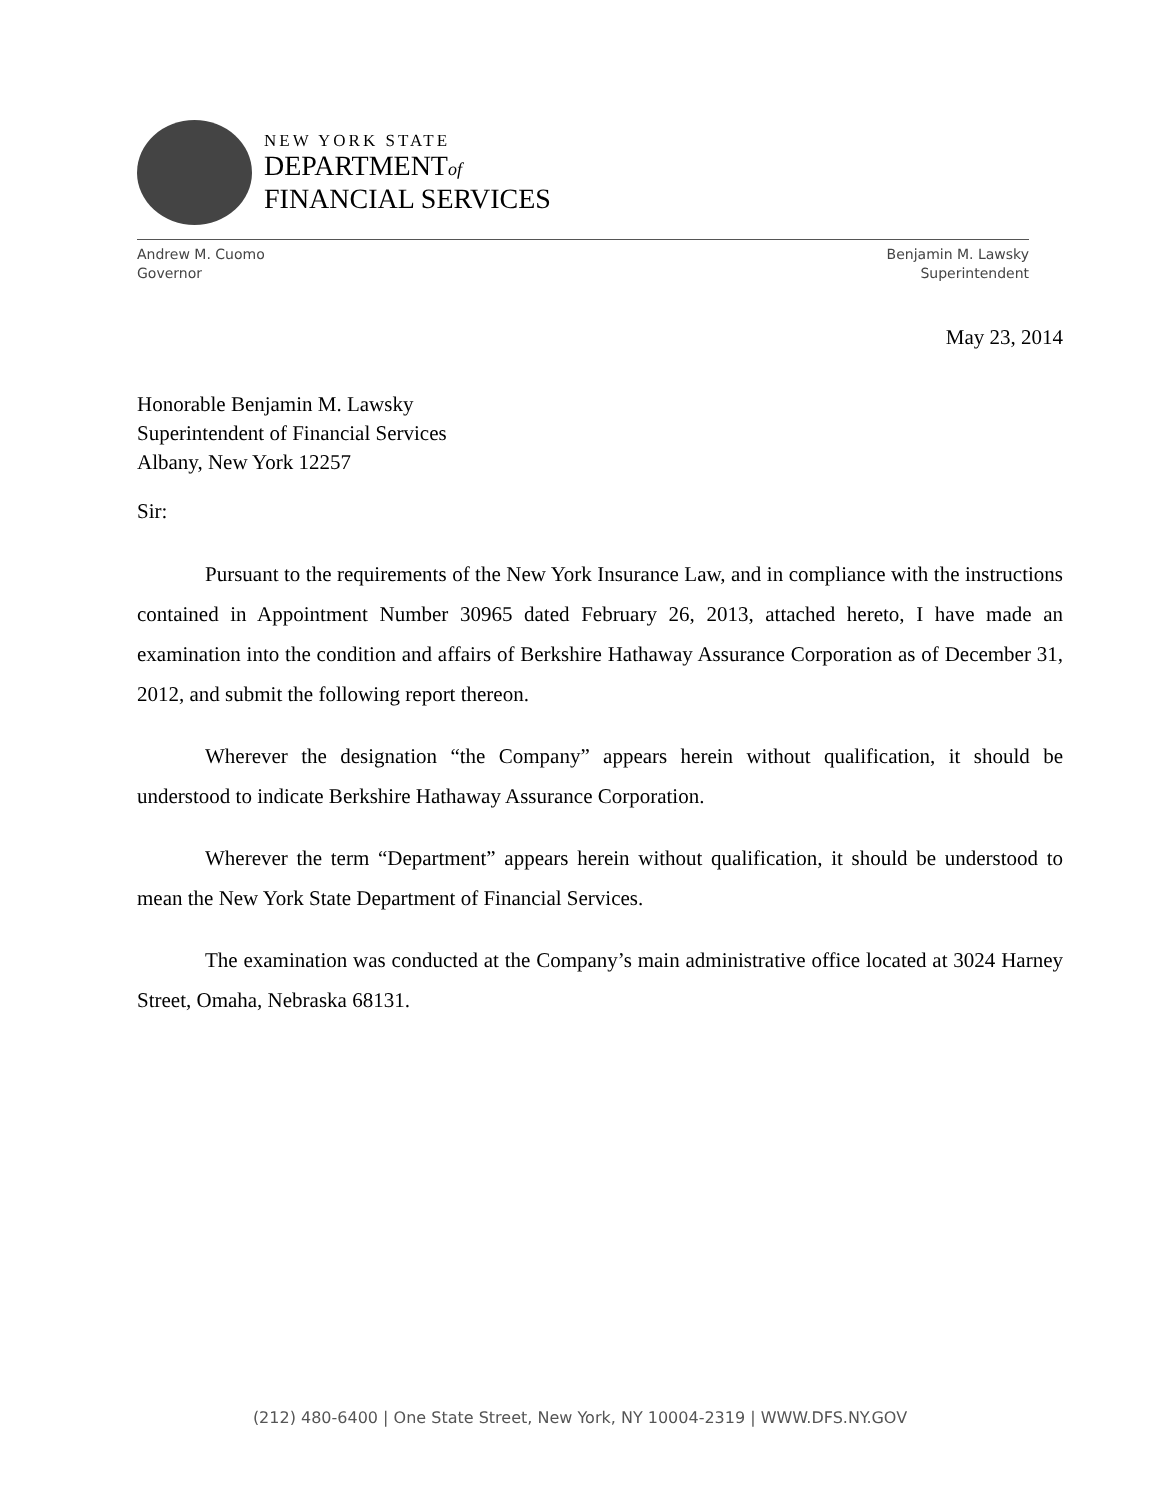NEW YORK STATE
DEPARTMENTof
FINANCIAL SERVICES
Andrew M. Cuomo
Governor
Benjamin M. Lawsky
Superintendent
May 23, 2014
Honorable Benjamin M. Lawsky
Superintendent of Financial Services
Albany, New York 12257
Sir:
Pursuant to the requirements of the New York Insurance Law, and in compliance with the instructions contained in Appointment Number 30965 dated February 26, 2013, attached hereto, I have made an examination into the condition and affairs of Berkshire Hathaway Assurance Corporation as of December 31, 2012, and submit the following report thereon.
Wherever the designation “the Company” appears herein without qualification, it should be understood to indicate Berkshire Hathaway Assurance Corporation.
Wherever the term “Department” appears herein without qualification, it should be understood to mean the New York State Department of Financial Services.
The examination was conducted at the Company’s main administrative office located at 3024 Harney Street, Omaha, Nebraska 68131.
(212) 480-6400 | One State Street, New York, NY 10004-2319 | WWW.DFS.NY.GOV